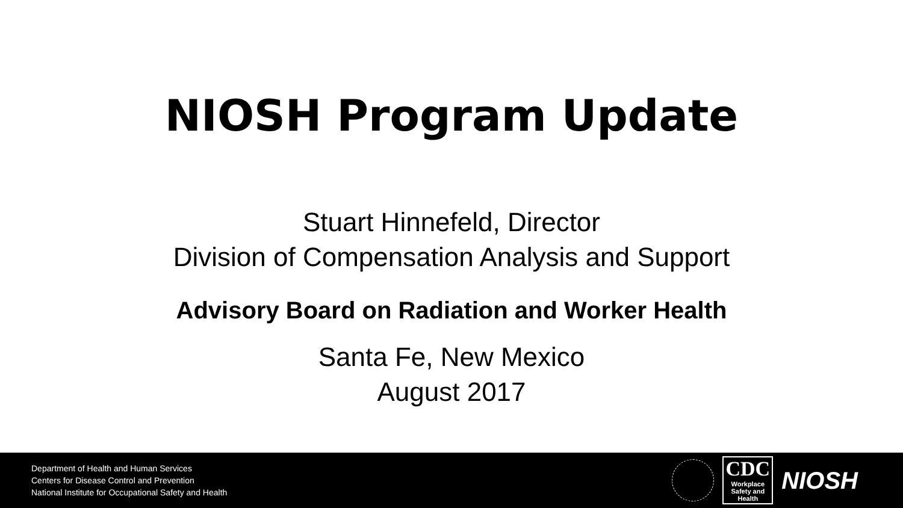NIOSH Program Update
Stuart Hinnefeld, Director
Division of Compensation Analysis and Support
Advisory Board on Radiation and Worker Health
Santa Fe, New Mexico
August 2017
Department of Health and Human Services
Centers for Disease Control and Prevention
National Institute for Occupational Safety and Health
CDC
Workplace
Safety and Health
NIOSH